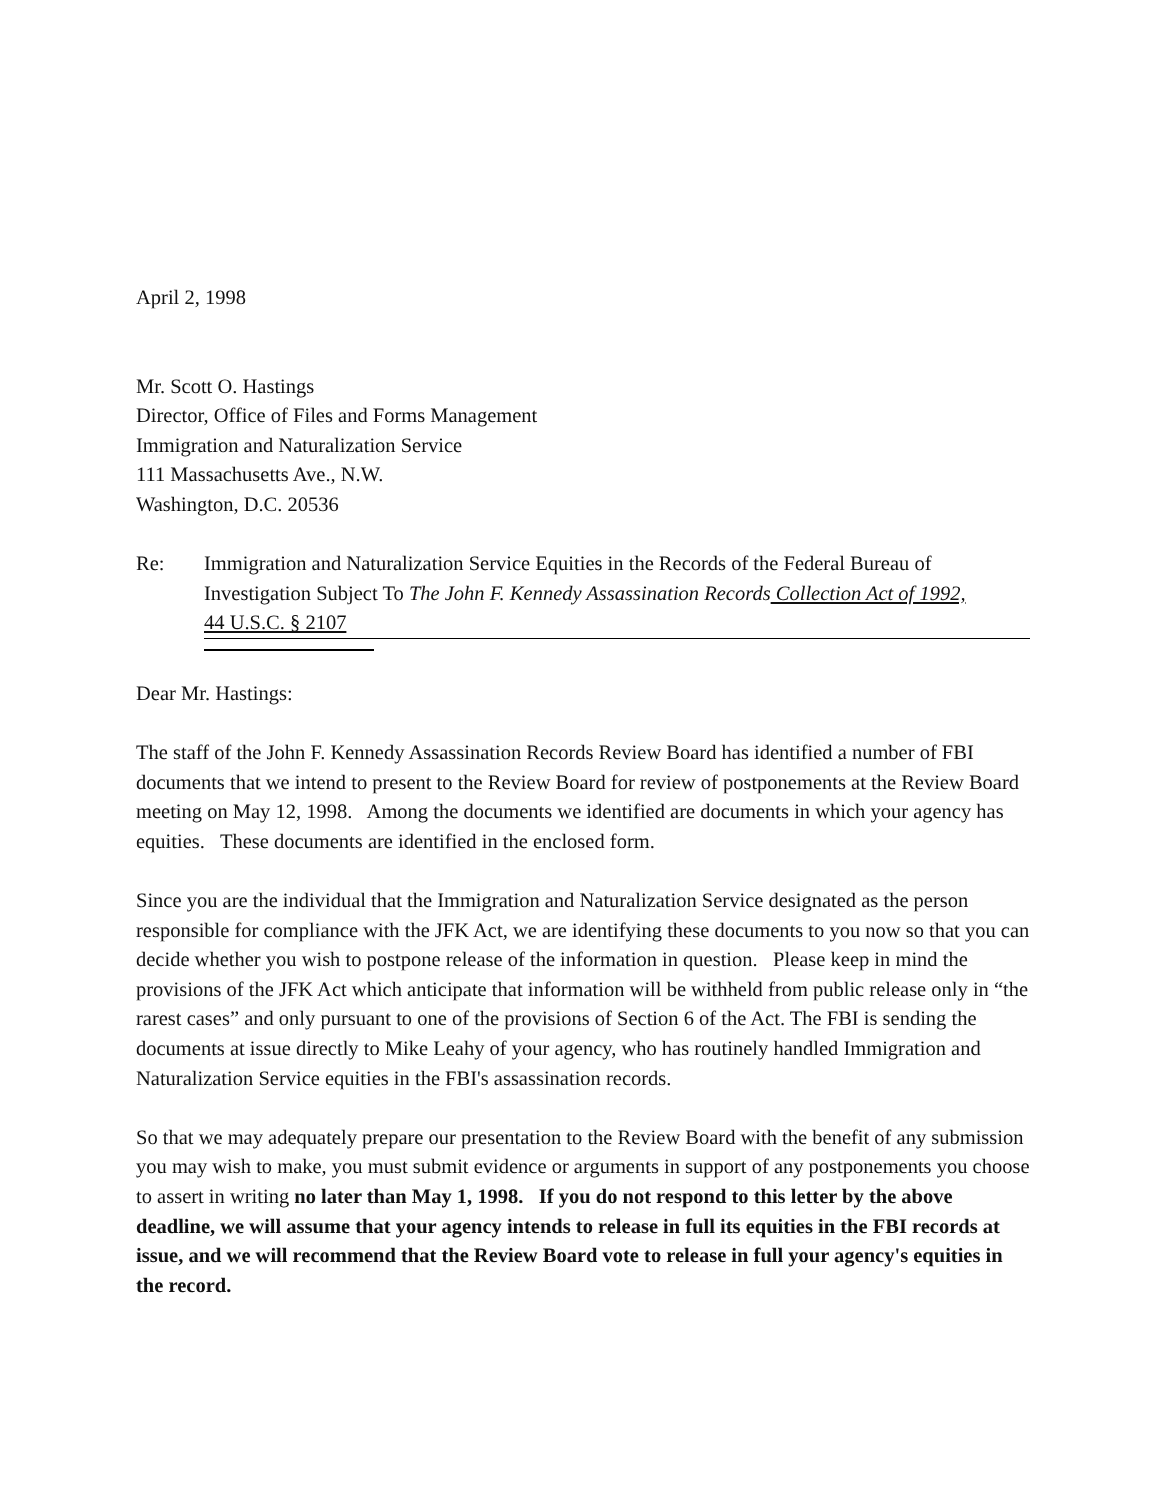April 2, 1998
Mr. Scott O. Hastings
Director, Office of Files and Forms Management
Immigration and Naturalization Service
111 Massachusetts Ave., N.W.
Washington, D.C. 20536
Re: Immigration and Naturalization Service Equities in the Records of the Federal Bureau of Investigation Subject To The John F. Kennedy Assassination Records Collection Act of 1992,
44 U.S.C. § 2107
Dear Mr. Hastings:
The staff of the John F. Kennedy Assassination Records Review Board has identified a number of FBI documents that we intend to present to the Review Board for review of postponements at the Review Board meeting on May 12, 1998. Among the documents we identified are documents in which your agency has equities. These documents are identified in the enclosed form.
Since you are the individual that the Immigration and Naturalization Service designated as the person responsible for compliance with the JFK Act, we are identifying these documents to you now so that you can decide whether you wish to postpone release of the information in question. Please keep in mind the provisions of the JFK Act which anticipate that information will be withheld from public release only in “the rarest cases” and only pursuant to one of the provisions of Section 6 of the Act. The FBI is sending the documents at issue directly to Mike Leahy of your agency, who has routinely handled Immigration and Naturalization Service equities in the FBI's assassination records.
So that we may adequately prepare our presentation to the Review Board with the benefit of any submission you may wish to make, you must submit evidence or arguments in support of any postponements you choose to assert in writing no later than May 1, 1998. If you do not respond to this letter by the above deadline, we will assume that your agency intends to release in full its equities in the FBI records at issue, and we will recommend that the Review Board vote to release in full your agency's equities in the record.